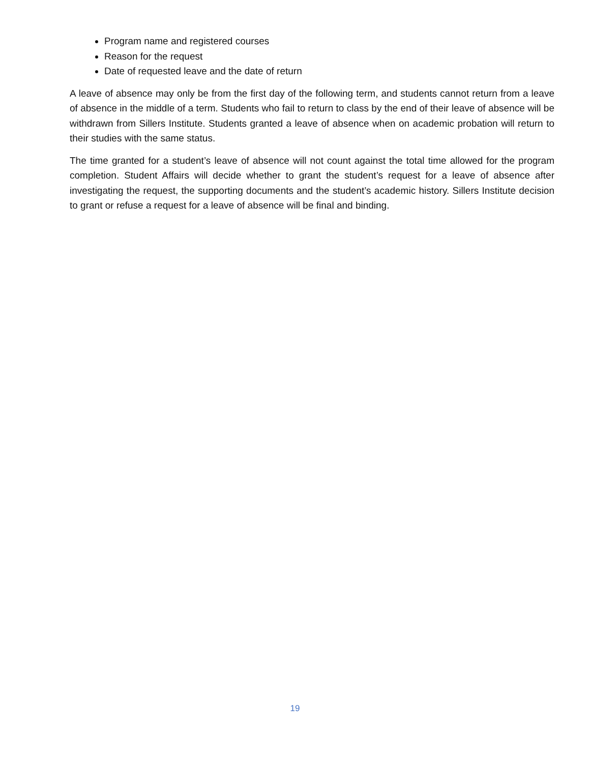Program name and registered courses
Reason for the request
Date of requested leave and the date of return
A leave of absence may only be from the first day of the following term, and students cannot return from a leave of absence in the middle of a term. Students who fail to return to class by the end of their leave of absence will be withdrawn from Sillers Institute. Students granted a leave of absence when on academic probation will return to their studies with the same status.
The time granted for a student’s leave of absence will not count against the total time allowed for the program completion. Student Affairs will decide whether to grant the student’s request for a leave of absence after investigating the request, the supporting documents and the student’s academic history. Sillers Institute decision to grant or refuse a request for a leave of absence will be final and binding.
19